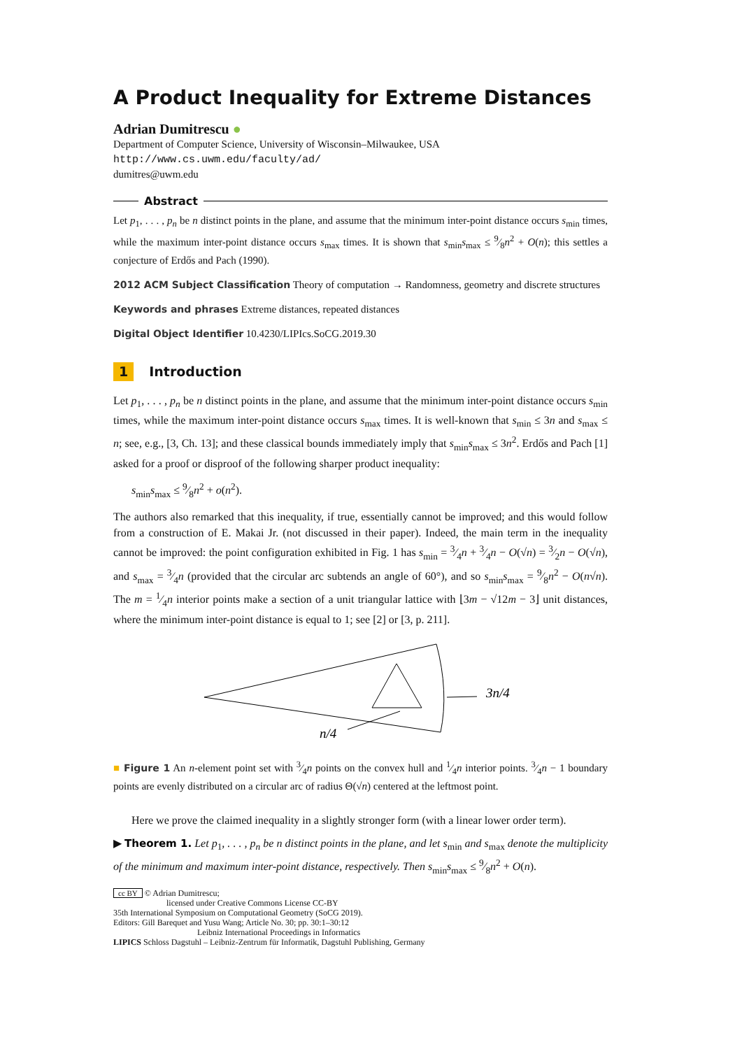A Product Inequality for Extreme Distances
Adrian Dumitrescu ●
Department of Computer Science, University of Wisconsin–Milwaukee, USA
http://www.cs.uwm.edu/faculty/ad/
dumitres@uwm.edu
Abstract
Let p<sub>1</sub>, . . . , p<sub>n</sub> be n distinct points in the plane, and assume that the minimum inter-point distance occurs s<sub>min</sub> times, while the maximum inter-point distance occurs s<sub>max</sub> times. It is shown that s<sub>min</sub>s<sub>max</sub> ≤ 9⁄8n<sup>2</sup> + O(n); this settles a conjecture of Erdős and Pach (1990).
2012 ACM Subject Classification Theory of computation → Randomness, geometry and discrete structures
Keywords and phrases Extreme distances, repeated distances
Digital Object Identifier 10.4230/LIPIcs.SoCG.2019.30
1 Introduction
Let p<sub>1</sub>, . . . , p<sub>n</sub> be n distinct points in the plane, and assume that the minimum inter-point distance occurs s<sub>min</sub> times, while the maximum inter-point distance occurs s<sub>max</sub> times. It is well-known that s<sub>min</sub> ≤ 3n and s<sub>max</sub> ≤ n; see, e.g., [3, Ch. 13]; and these classical bounds immediately imply that s<sub>min</sub>s<sub>max</sub> ≤ 3n<sup>2</sup>. Erdős and Pach [1] asked for a proof or disproof of the following sharper product inequality:
s<sub>min</sub>s<sub>max</sub> ≤ 9⁄8n<sup>2</sup> + o(n<sup>2</sup>).
The authors also remarked that this inequality, if true, essentially cannot be improved; and this would follow from a construction of E. Makai Jr. (not discussed in their paper). Indeed, the main term in the inequality cannot be improved: the point configuration exhibited in Fig. 1 has s<sub>min</sub> = 3⁄4n + 3⁄4n − O(√n) = 3⁄2n − O(√n), and s<sub>max</sub> = 3⁄4n (provided that the circular arc subtends an angle of 60°), and so s<sub>min</sub>s<sub>max</sub> = 9⁄8n<sup>2</sup> − O(n√n). The m = 1⁄4n interior points make a section of a unit triangular lattice with ⌊3m − √12m − 3⌋ unit distances, where the minimum inter-point distance is equal to 1; see [2] or [3, p. 211].
3n/4
n/4
■ Figure 1 An n-element point set with 3⁄4n points on the convex hull and 1⁄4n interior points. 3⁄4n − 1 boundary points are evenly distributed on a circular arc of radius Θ(√n) centered at the leftmost point.
Here we prove the claimed inequality in a slightly stronger form (with a linear lower order term).
▶ Theorem 1. Let p<sub>1</sub>, . . . , p<sub>n</sub> be n distinct points in the plane, and let s<sub>min</sub> and s<sub>max</sub> denote the multiplicity of the minimum and maximum inter-point distance, respectively. Then s<sub>min</sub>s<sub>max</sub> ≤ 9⁄8n<sup>2</sup> + O(n).
cc BY © Adrian Dumitrescu;
licensed under Creative Commons License CC-BY
35th International Symposium on Computational Geometry (SoCG 2019).
Editors: Gill Barequet and Yusu Wang; Article No. 30; pp. 30:1–30:12
Leibniz International Proceedings in Informatics
LIPICS Schloss Dagstuhl – Leibniz-Zentrum für Informatik, Dagstuhl Publishing, Germany